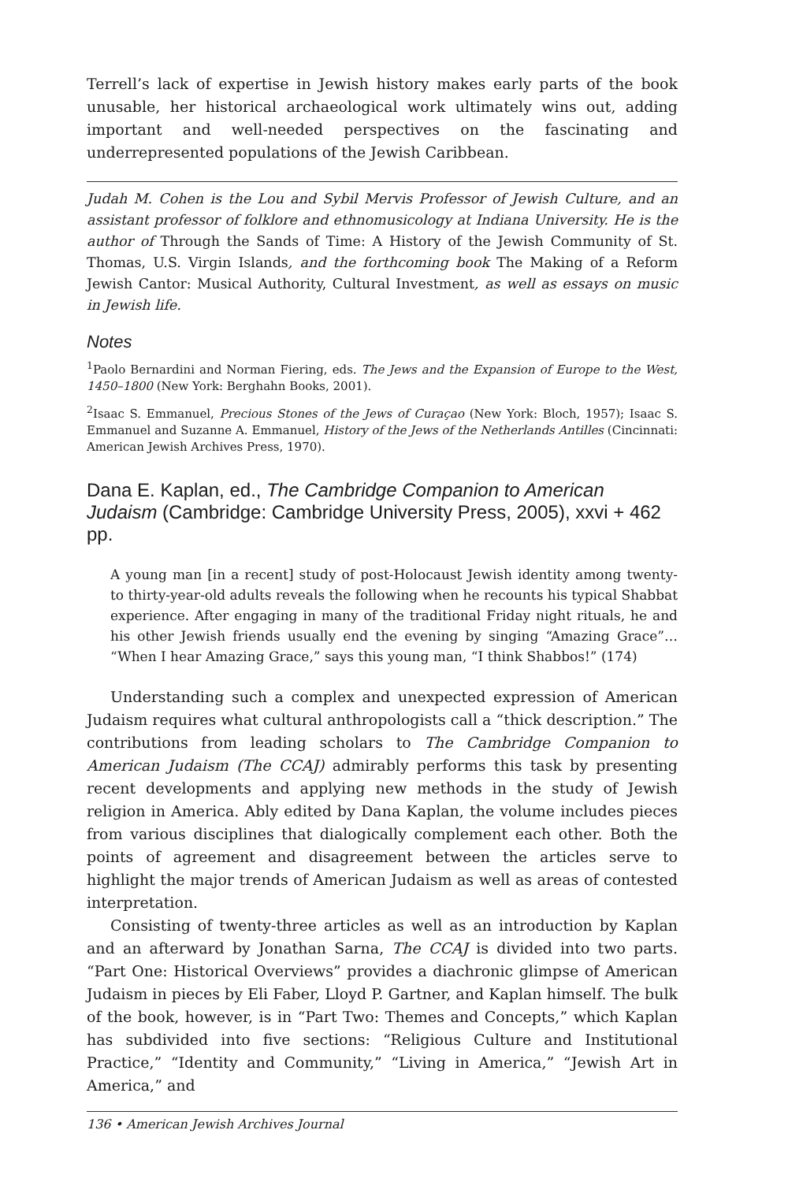Terrell’s lack of expertise in Jewish history makes early parts of the book unusable, her historical archaeological work ultimately wins out, adding important and well-needed perspectives on the fascinating and underrepresented populations of the Jewish Caribbean.
Judah M. Cohen is the Lou and Sybil Mervis Professor of Jewish Culture, and an assistant professor of folklore and ethnomusicology at Indiana University. He is the author of Through the Sands of Time: A History of the Jewish Community of St. Thomas, U.S. Virgin Islands, and the forthcoming book The Making of a Reform Jewish Cantor: Musical Authority, Cultural Investment, as well as essays on music in Jewish life.
Notes
<sup>1</sup> Paolo Bernardini and Norman Fiering, eds. The Jews and the Expansion of Europe to the West, 1450–1800 (New York: Berghahn Books, 2001).
<sup>2</sup> Isaac S. Emmanuel, Precious Stones of the Jews of Curaçao (New York: Bloch, 1957); Isaac S. Emmanuel and Suzanne A. Emmanuel, History of the Jews of the Netherlands Antilles (Cincinnati: American Jewish Archives Press, 1970).
Dana E. Kaplan, ed., The Cambridge Companion to American Judaism (Cambridge: Cambridge University Press, 2005), xxvi + 462 pp.
A young man [in a recent] study of post-Holocaust Jewish identity among twenty- to thirty-year-old adults reveals the following when he recounts his typical Shabbat experience. After engaging in many of the traditional Friday night rituals, he and his other Jewish friends usually end the evening by singing “Amazing Grace”… “When I hear Amazing Grace,” says this young man, “I think Shabbos!” (174)
Understanding such a complex and unexpected expression of American Judaism requires what cultural anthropologists call a “thick description.” The contributions from leading scholars to The Cambridge Companion to American Judaism (The CCAJ) admirably performs this task by presenting recent developments and applying new methods in the study of Jewish religion in America. Ably edited by Dana Kaplan, the volume includes pieces from various disciplines that dialogically complement each other. Both the points of agreement and disagreement between the articles serve to highlight the major trends of American Judaism as well as areas of contested interpretation.
Consisting of twenty-three articles as well as an introduction by Kaplan and an afterward by Jonathan Sarna, The CCAJ is divided into two parts. “Part One: Historical Overviews” provides a diachronic glimpse of American Judaism in pieces by Eli Faber, Lloyd P. Gartner, and Kaplan himself. The bulk of the book, however, is in “Part Two: Themes and Concepts,” which Kaplan has subdivided into five sections: “Religious Culture and Institutional Practice,” “Identity and Community,” “Living in America,” “Jewish Art in America,” and
136 • American Jewish Archives Journal